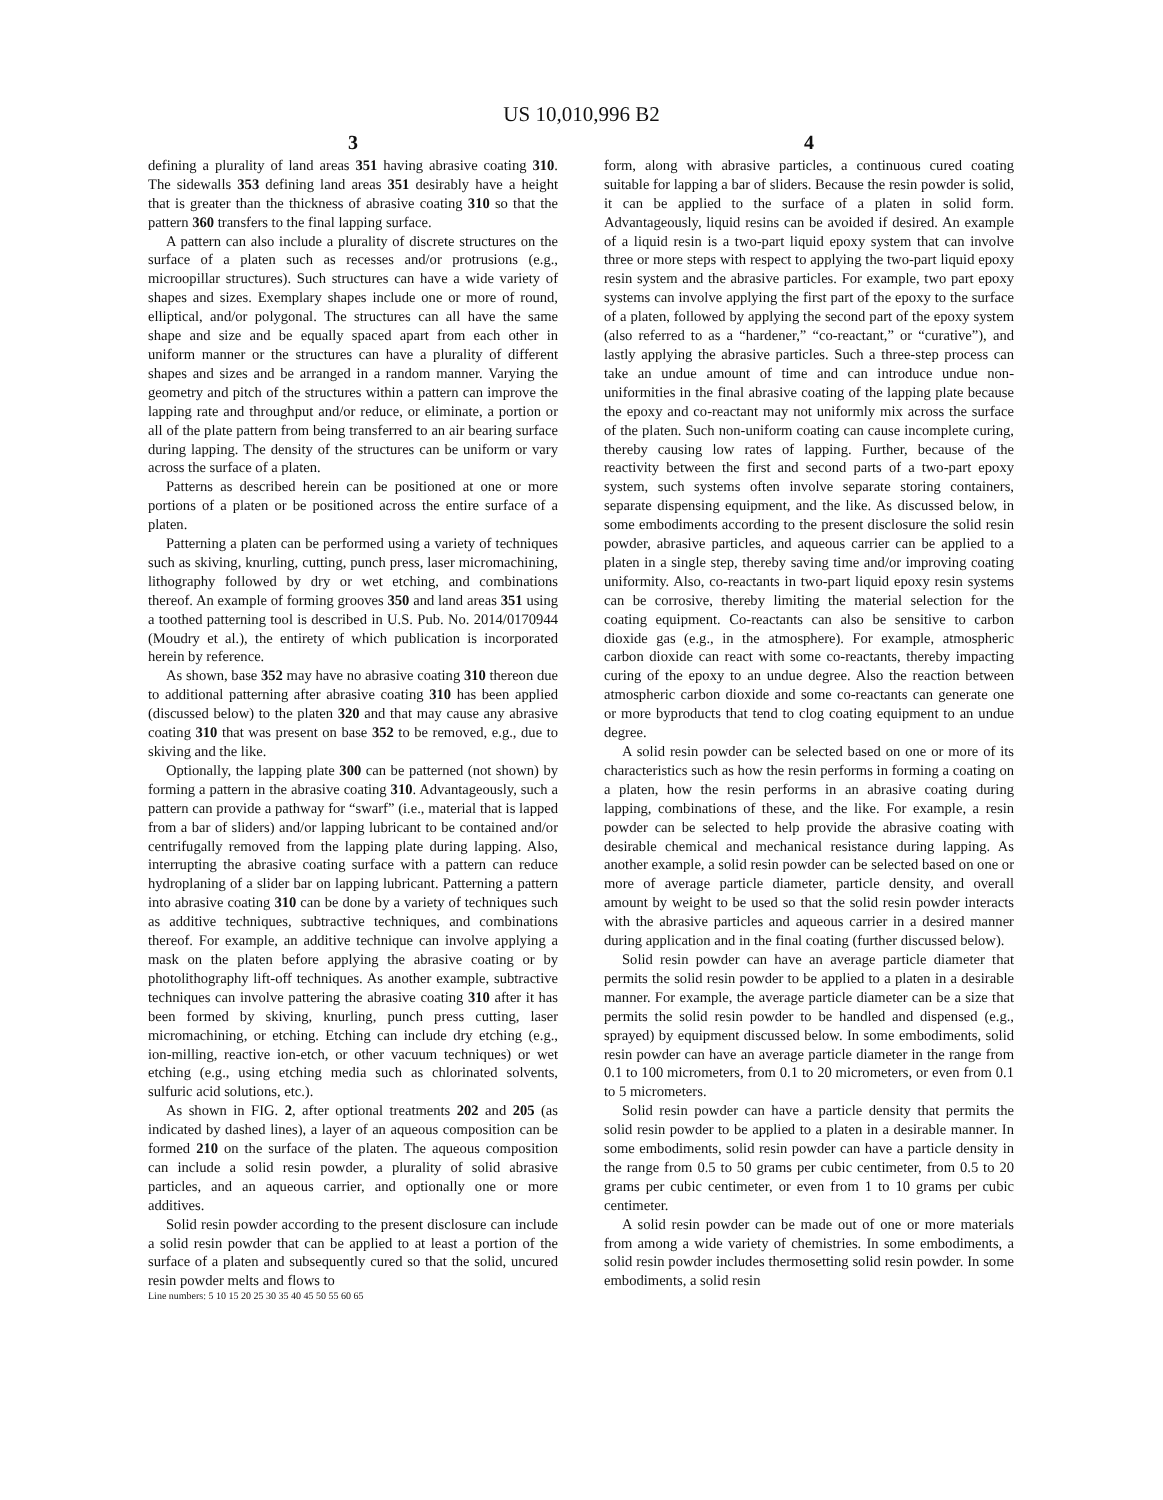US 10,010,996 B2
3
defining a plurality of land areas 351 having abrasive coating 310. The sidewalls 353 defining land areas 351 desirably have a height that is greater than the thickness of abrasive coating 310 so that the pattern 360 transfers to the final lapping surface.
A pattern can also include a plurality of discrete structures on the surface of a platen such as recesses and/or protrusions (e.g., microopillar structures). Such structures can have a wide variety of shapes and sizes. Exemplary shapes include one or more of round, elliptical, and/or polygonal. The structures can all have the same shape and size and be equally spaced apart from each other in uniform manner or the structures can have a plurality of different shapes and sizes and be arranged in a random manner. Varying the geometry and pitch of the structures within a pattern can improve the lapping rate and throughput and/or reduce, or eliminate, a portion or all of the plate pattern from being transferred to an air bearing surface during lapping. The density of the structures can be uniform or vary across the surface of a platen.
Patterns as described herein can be positioned at one or more portions of a platen or be positioned across the entire surface of a platen.
Patterning a platen can be performed using a variety of techniques such as skiving, knurling, cutting, punch press, laser micromachining, lithography followed by dry or wet etching, and combinations thereof. An example of forming grooves 350 and land areas 351 using a toothed patterning tool is described in U.S. Pub. No. 2014/0170944 (Moudry et al.), the entirety of which publication is incorporated herein by reference.
As shown, base 352 may have no abrasive coating 310 thereon due to additional patterning after abrasive coating 310 has been applied (discussed below) to the platen 320 and that may cause any abrasive coating 310 that was present on base 352 to be removed, e.g., due to skiving and the like.
Optionally, the lapping plate 300 can be patterned (not shown) by forming a pattern in the abrasive coating 310. Advantageously, such a pattern can provide a pathway for “swarf” (i.e., material that is lapped from a bar of sliders) and/or lapping lubricant to be contained and/or centrifugally removed from the lapping plate during lapping. Also, interrupting the abrasive coating surface with a pattern can reduce hydroplaning of a slider bar on lapping lubricant. Patterning a pattern into abrasive coating 310 can be done by a variety of techniques such as additive techniques, subtractive techniques, and combinations thereof. For example, an additive technique can involve applying a mask on the platen before applying the abrasive coating or by photolithography lift-off techniques. As another example, subtractive techniques can involve pattering the abrasive coating 310 after it has been formed by skiving, knurling, punch press cutting, laser micromachining, or etching. Etching can include dry etching (e.g., ion-milling, reactive ion-etch, or other vacuum techniques) or wet etching (e.g., using etching media such as chlorinated solvents, sulfuric acid solutions, etc.).
As shown in FIG. 2, after optional treatments 202 and 205 (as indicated by dashed lines), a layer of an aqueous composition can be formed 210 on the surface of the platen. The aqueous composition can include a solid resin powder, a plurality of solid abrasive particles, and an aqueous carrier, and optionally one or more additives.
Solid resin powder according to the present disclosure can include a solid resin powder that can be applied to at least a portion of the surface of a platen and subsequently cured so that the solid, uncured resin powder melts and flows to
4
form, along with abrasive particles, a continuous cured coating suitable for lapping a bar of sliders. Because the resin powder is solid, it can be applied to the surface of a platen in solid form. Advantageously, liquid resins can be avoided if desired. An example of a liquid resin is a two-part liquid epoxy system that can involve three or more steps with respect to applying the two-part liquid epoxy resin system and the abrasive particles. For example, two part epoxy systems can involve applying the first part of the epoxy to the surface of a platen, followed by applying the second part of the epoxy system (also referred to as a “hardener,” “co-reactant,” or “curative”), and lastly applying the abrasive particles. Such a three-step process can take an undue amount of time and can introduce undue non-uniformities in the final abrasive coating of the lapping plate because the epoxy and co-reactant may not uniformly mix across the surface of the platen. Such non-uniform coating can cause incomplete curing, thereby causing low rates of lapping. Further, because of the reactivity between the first and second parts of a two-part epoxy system, such systems often involve separate storing containers, separate dispensing equipment, and the like. As discussed below, in some embodiments according to the present disclosure the solid resin powder, abrasive particles, and aqueous carrier can be applied to a platen in a single step, thereby saving time and/or improving coating uniformity. Also, co-reactants in two-part liquid epoxy resin systems can be corrosive, thereby limiting the material selection for the coating equipment. Co-reactants can also be sensitive to carbon dioxide gas (e.g., in the atmosphere). For example, atmospheric carbon dioxide can react with some co-reactants, thereby impacting curing of the epoxy to an undue degree. Also the reaction between atmospheric carbon dioxide and some co-reactants can generate one or more byproducts that tend to clog coating equipment to an undue degree.
A solid resin powder can be selected based on one or more of its characteristics such as how the resin performs in forming a coating on a platen, how the resin performs in an abrasive coating during lapping, combinations of these, and the like. For example, a resin powder can be selected to help provide the abrasive coating with desirable chemical and mechanical resistance during lapping. As another example, a solid resin powder can be selected based on one or more of average particle diameter, particle density, and overall amount by weight to be used so that the solid resin powder interacts with the abrasive particles and aqueous carrier in a desired manner during application and in the final coating (further discussed below).
Solid resin powder can have an average particle diameter that permits the solid resin powder to be applied to a platen in a desirable manner. For example, the average particle diameter can be a size that permits the solid resin powder to be handled and dispensed (e.g., sprayed) by equipment discussed below. In some embodiments, solid resin powder can have an average particle diameter in the range from 0.1 to 100 micrometers, from 0.1 to 20 micrometers, or even from 0.1 to 5 micrometers.
Solid resin powder can have a particle density that permits the solid resin powder to be applied to a platen in a desirable manner. In some embodiments, solid resin powder can have a particle density in the range from 0.5 to 50 grams per cubic centimeter, from 0.5 to 20 grams per cubic centimeter, or even from 1 to 10 grams per cubic centimeter.
A solid resin powder can be made out of one or more materials from among a wide variety of chemistries. In some embodiments, a solid resin powder includes thermosetting solid resin powder. In some embodiments, a solid resin
Line numbers: 5 10 15 20 25 30 35 40 45 50 55 60 65